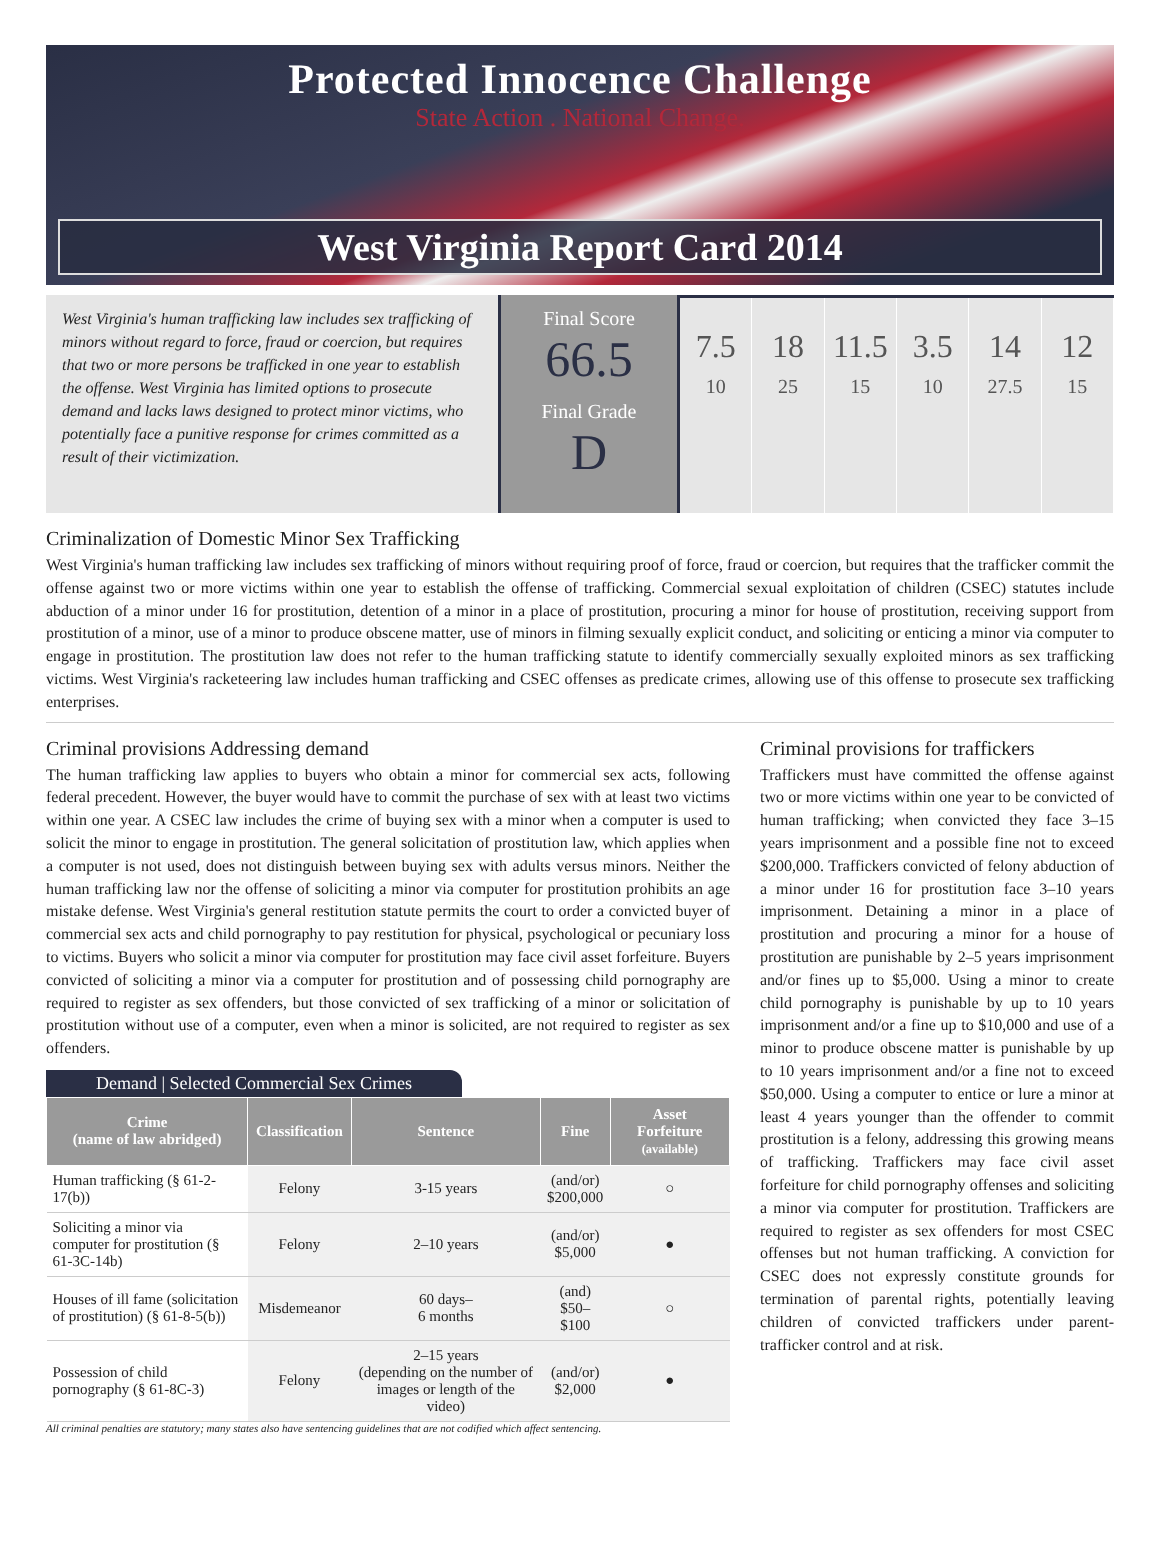Protected Innocence Challenge
State Action . National Change.
West Virginia Report Card 2014
West Virginia's human trafficking law includes sex trafficking of minors without regard to force, fraud or coercion, but requires that two or more persons be trafficked in one year to establish the offense. West Virginia has limited options to prosecute demand and lacks laws designed to protect minor victims, who potentially face a punitive response for crimes committed as a result of their victimization.
Final Score
66.5
Final Grade
D
7.5
10
18
25
11.5
15
3.5
10
14
27.5
12
15
Criminalization of Domestic Minor Sex Trafficking
West Virginia's human trafficking law includes sex trafficking of minors without requiring proof of force, fraud or coercion, but requires that the trafficker commit the offense against two or more victims within one year to establish the offense of trafficking. Commercial sexual exploitation of children (CSEC) statutes include abduction of a minor under 16 for prostitution, detention of a minor in a place of prostitution, procuring a minor for house of prostitution, receiving support from prostitution of a minor, use of a minor to produce obscene matter, use of minors in filming sexually explicit conduct, and soliciting or enticing a minor via computer to engage in prostitution. The prostitution law does not refer to the human trafficking statute to identify commercially sexually exploited minors as sex trafficking victims. West Virginia's racketeering law includes human trafficking and CSEC offenses as predicate crimes, allowing use of this offense to prosecute sex trafficking enterprises.
Criminal provisions Addressing demand
The human trafficking law applies to buyers who obtain a minor for commercial sex acts, following federal precedent. However, the buyer would have to commit the purchase of sex with at least two victims within one year. A CSEC law includes the crime of buying sex with a minor when a computer is used to solicit the minor to engage in prostitution. The general solicitation of prostitution law, which applies when a computer is not used, does not distinguish between buying sex with adults versus minors. Neither the human trafficking law nor the offense of soliciting a minor via computer for prostitution prohibits an age mistake defense. West Virginia's general restitution statute permits the court to order a convicted buyer of commercial sex acts and child pornography to pay restitution for physical, psychological or pecuniary loss to victims. Buyers who solicit a minor via computer for prostitution may face civil asset forfeiture. Buyers convicted of soliciting a minor via a computer for prostitution and of possessing child pornography are required to register as sex offenders, but those convicted of sex trafficking of a minor or solicitation of prostitution without use of a computer, even when a minor is solicited, are not required to register as sex offenders.
Demand | Selected Commercial Sex Crimes
| Crime (name of law abridged) | Classification | Sentence | Fine | Asset Forfeiture (available) |
| --- | --- | --- | --- | --- |
| Human trafficking (§ 61-2-17(b)) | Felony | 3-15 years | (and/or) $200,000 | ○ |
| Soliciting a minor via computer for prostitution (§ 61-3C-14b) | Felony | 2–10 years | (and/or) $5,000 | ● |
| Houses of ill fame (solicitation of prostitution) (§ 61-8-5(b)) | Misdemeanor | 60 days– 6 months | (and) $50–$100 | ○ |
| Possession of child pornography (§ 61-8C-3) | Felony | 2–15 years (depending on the number of images or length of the video) | (and/or) $2,000 | ● |
All criminal penalties are statutory; many states also have sentencing guidelines that are not codified which affect sentencing.
Criminal provisions for traffickers
Traffickers must have committed the offense against two or more victims within one year to be convicted of human trafficking; when convicted they face 3–15 years imprisonment and a possible fine not to exceed $200,000. Traffickers convicted of felony abduction of a minor under 16 for prostitution face 3–10 years imprisonment. Detaining a minor in a place of prostitution and procuring a minor for a house of prostitution are punishable by 2–5 years imprisonment and/or fines up to $5,000. Using a minor to create child pornography is punishable by up to 10 years imprisonment and/or a fine up to $10,000 and use of a minor to produce obscene matter is punishable by up to 10 years imprisonment and/or a fine not to exceed $50,000. Using a computer to entice or lure a minor at least 4 years younger than the offender to commit prostitution is a felony, addressing this growing means of trafficking. Traffickers may face civil asset forfeiture for child pornography offenses and soliciting a minor via computer for prostitution. Traffickers are required to register as sex offenders for most CSEC offenses but not human trafficking. A conviction for CSEC does not expressly constitute grounds for termination of parental rights, potentially leaving children of convicted traffickers under parent-trafficker control and at risk.